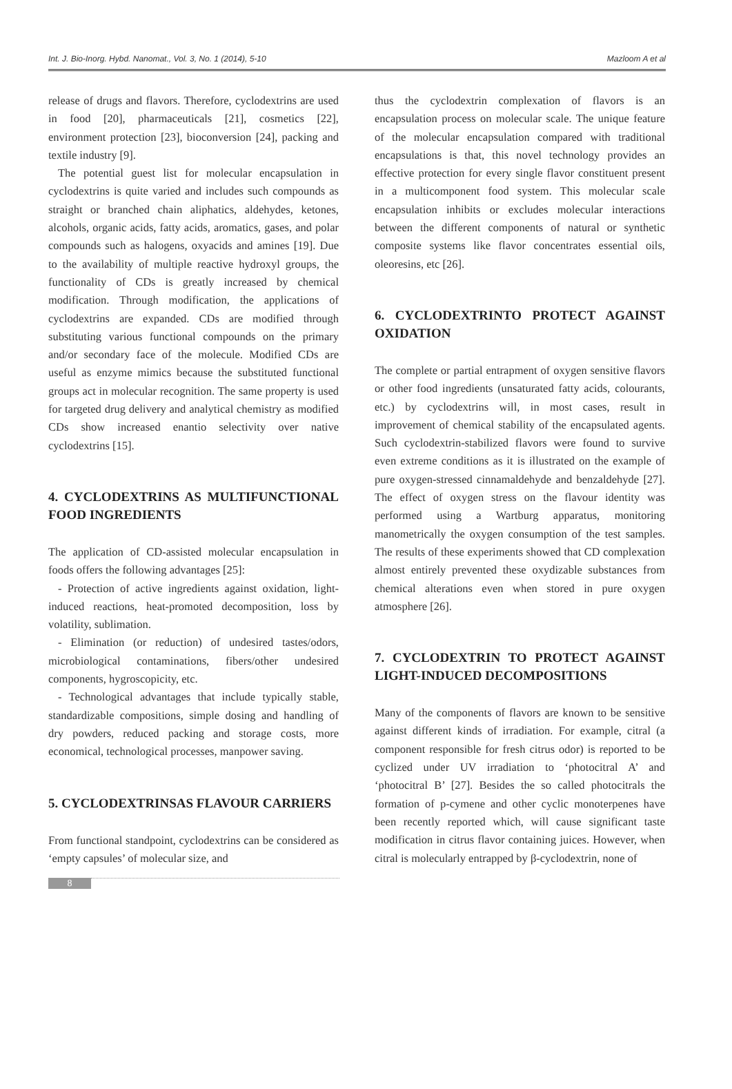Int. J. Bio-Inorg. Hybd. Nanomat., Vol. 3, No. 1 (2014), 5-10 Mazloom A et al
release of drugs and flavors. Therefore, cyclodextrins are used in food [20], pharmaceuticals [21], cosmetics [22], environment protection [23], bioconversion [24], packing and textile industry [9].
The potential guest list for molecular encapsulation in cyclodextrins is quite varied and includes such compounds as straight or branched chain aliphatics, aldehydes, ketones, alcohols, organic acids, fatty acids, aromatics, gases, and polar compounds such as halogens, oxyacids and amines [19]. Due to the availability of multiple reactive hydroxyl groups, the functionality of CDs is greatly increased by chemical modification. Through modification, the applications of cyclodextrins are expanded. CDs are modified through substituting various functional compounds on the primary and/or secondary face of the molecule. Modified CDs are useful as enzyme mimics because the substituted functional groups act in molecular recognition. The same property is used for targeted drug delivery and analytical chemistry as modified CDs show increased enantio selectivity over native cyclodextrins [15].
4. CYCLODEXTRINS AS MULTIFUNCTIONAL FOOD INGREDIENTS
The application of CD-assisted molecular encapsulation in foods offers the following advantages [25]:
- Protection of active ingredients against oxidation, light-induced reactions, heat-promoted decomposition, loss by volatility, sublimation.
- Elimination (or reduction) of undesired tastes/odors, microbiological contaminations, fibers/other undesired components, hygroscopicity, etc.
- Technological advantages that include typically stable, standardizable compositions, simple dosing and handling of dry powders, reduced packing and storage costs, more economical, technological processes, manpower saving.
5. CYCLODEXTRINSAS FLAVOUR CARRIERS
From functional standpoint, cyclodextrins can be considered as ‘empty capsules’ of molecular size, and
thus the cyclodextrin complexation of flavors is an encapsulation process on molecular scale. The unique feature of the molecular encapsulation compared with traditional encapsulations is that, this novel technology provides an effective protection for every single flavor constituent present in a multicomponent food system. This molecular scale encapsulation inhibits or excludes molecular interactions between the different components of natural or synthetic composite systems like flavor concentrates essential oils, oleoresins, etc [26].
6. CYCLODEXTRINTO PROTECT AGAINST OXIDATION
The complete or partial entrapment of oxygen sensitive flavors or other food ingredients (unsaturated fatty acids, colourants, etc.) by cyclodextrins will, in most cases, result in improvement of chemical stability of the encapsulated agents. Such cyclodextrin-stabilized flavors were found to survive even extreme conditions as it is illustrated on the example of pure oxygen-stressed cinnamaldehyde and benzaldehyde [27]. The effect of oxygen stress on the flavour identity was performed using a Wartburg apparatus, monitoring manometrically the oxygen consumption of the test samples. The results of these experiments showed that CD complexation almost entirely prevented these oxydizable substances from chemical alterations even when stored in pure oxygen atmosphere [26].
7. CYCLODEXTRIN TO PROTECT AGAINST LIGHT-INDUCED DECOMPOSITIONS
Many of the components of flavors are known to be sensitive against different kinds of irradiation. For example, citral (a component responsible for fresh citrus odor) is reported to be cyclized under UV irradiation to ‘photocitral A’ and ‘photocitral B’ [27]. Besides the so called photocitrals the formation of p-cymene and other cyclic monoterpenes have been recently reported which, will cause significant taste modification in citrus flavor containing juices. However, when citral is molecularly entrapped by β-cyclodextrin, none of
8